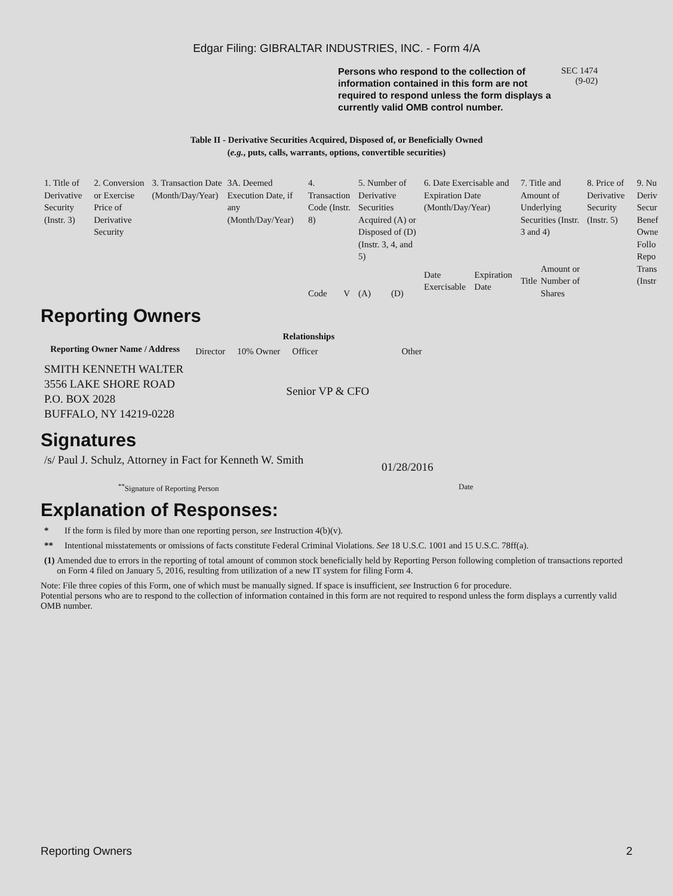Edgar Filing: GIBRALTAR INDUSTRIES, INC. - Form 4/A
Persons who respond to the collection of information contained in this form are not required to respond unless the form displays a currently valid OMB control number.
SEC 1474
(9-02)
Table II - Derivative Securities Acquired, Disposed of, or Beneficially Owned
(e.g., puts, calls, warrants, options, convertible securities)
| 1. Title of Derivative Security (Instr. 3) | 2. Conversion or Exercise Price of Derivative Security | 3. Transaction Date (Month/Day/Year) | 3A. Deemed Execution Date, if any (Month/Day/Year) | 4. Transaction Code (Instr. 8) | | 5. Number of Derivative Securities Acquired (A) or Disposed of (D) (Instr. 3, 4, and 5) | | 6. Date Exercisable and Expiration Date (Month/Day/Year) | | 7. Title and Amount of Underlying Securities (Instr. 3 and 4) | | 8. Price of Derivative Security (Instr. 5) | 9. Nu Deriv Secur Benef Owne Follo Repo Trans (Instr |
| | | | | Code | V | (A) | (D) | Date Exercisable | Expiration Date | Title | Amount or Number of Shares | | |
Reporting Owners
| Reporting Owner Name / Address | Relationships | | | |
| --- | --- | --- | --- | --- |
| | Director | 10% Owner | Officer | Other |
| SMITH KENNETH WALTER 3556 LAKE SHORE ROAD P.O. BOX 2028 BUFFALO, NY 14219-0228 | | | Senior VP & CFO | |
Signatures
/s/ Paul J. Schulz, Attorney in Fact for Kenneth W. Smith
01/28/2016
<sup>**</sup> Signature of Reporting Person Date
Explanation of Responses:
* If the form is filed by more than one reporting person, see Instruction 4(b)(v).
** Intentional misstatements or omissions of facts constitute Federal Criminal Violations. See 18 U.S.C. 1001 and 15 U.S.C. 78ff(a).
(1) Amended due to errors in the reporting of total amount of common stock beneficially held by Reporting Person following completion of transactions reported on Form 4 filed on January 5, 2016, resulting from utilization of a new IT system for filing Form 4.
Note: File three copies of this Form, one of which must be manually signed. If space is insufficient, see Instruction 6 for procedure.
Potential persons who are to respond to the collection of information contained in this form are not required to respond unless the form displays a currently valid OMB number.
Reporting Owners 2